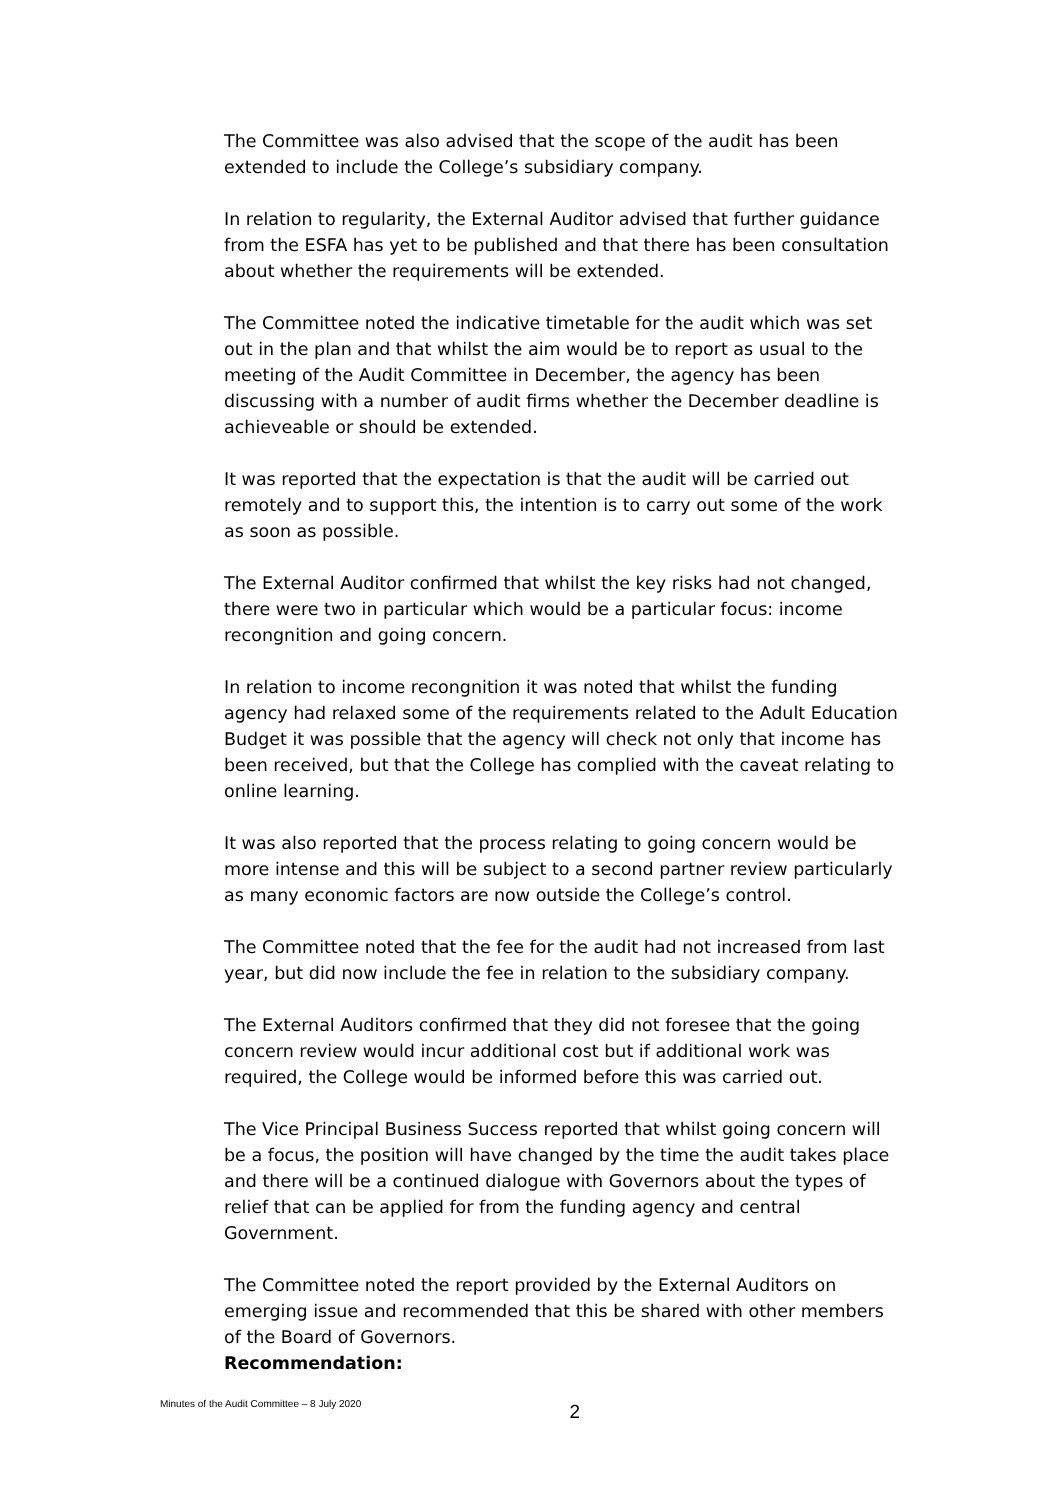The Committee was also advised that the scope of the audit has been extended to include the College’s subsidiary company.
In relation to regularity, the External Auditor advised that further guidance from the ESFA has yet to be published and that there has been consultation about whether the requirements will be extended.
The Committee noted the indicative timetable for the audit which was set out in the plan and that whilst the aim would be to report as usual to the meeting of the Audit Committee in December, the agency has been discussing with a number of audit firms whether the December deadline is achieveable or should be extended.
It was reported that the expectation is that the audit will be carried out remotely and to support this, the intention is to carry out some of the work as soon as possible.
The External Auditor confirmed that whilst the key risks had not changed, there were two in particular which would be a particular focus: income recongnition and going concern.
In relation to income recongnition it was noted that whilst the funding agency had relaxed some of the requirements related to the Adult Education Budget it was possible that the agency will check not only that income has been received, but that the College has complied with the caveat relating to online learning.
It was also reported that the process relating to going concern would be more intense and this will be subject to a second partner review particularly as many economic factors are now outside the College’s control.
The Committee noted that the fee for the audit had not increased from last year, but did now include the fee in relation to the subsidiary company.
The External Auditors confirmed that they did not foresee that the going concern review would incur additional cost but if additional work was required, the College would be informed before this was carried out.
The Vice Principal Business Success reported that whilst going concern will be a focus, the position will have changed by the time the audit takes place and there will be a continued dialogue with Governors about the types of relief that can be applied for from the funding agency and central Government.
The Committee noted the report provided by the External Auditors on emerging issue and recommended that this be shared with other members of the Board of Governors.
Recommendation:
Minutes of the Audit Committee – 8 July 2020 2